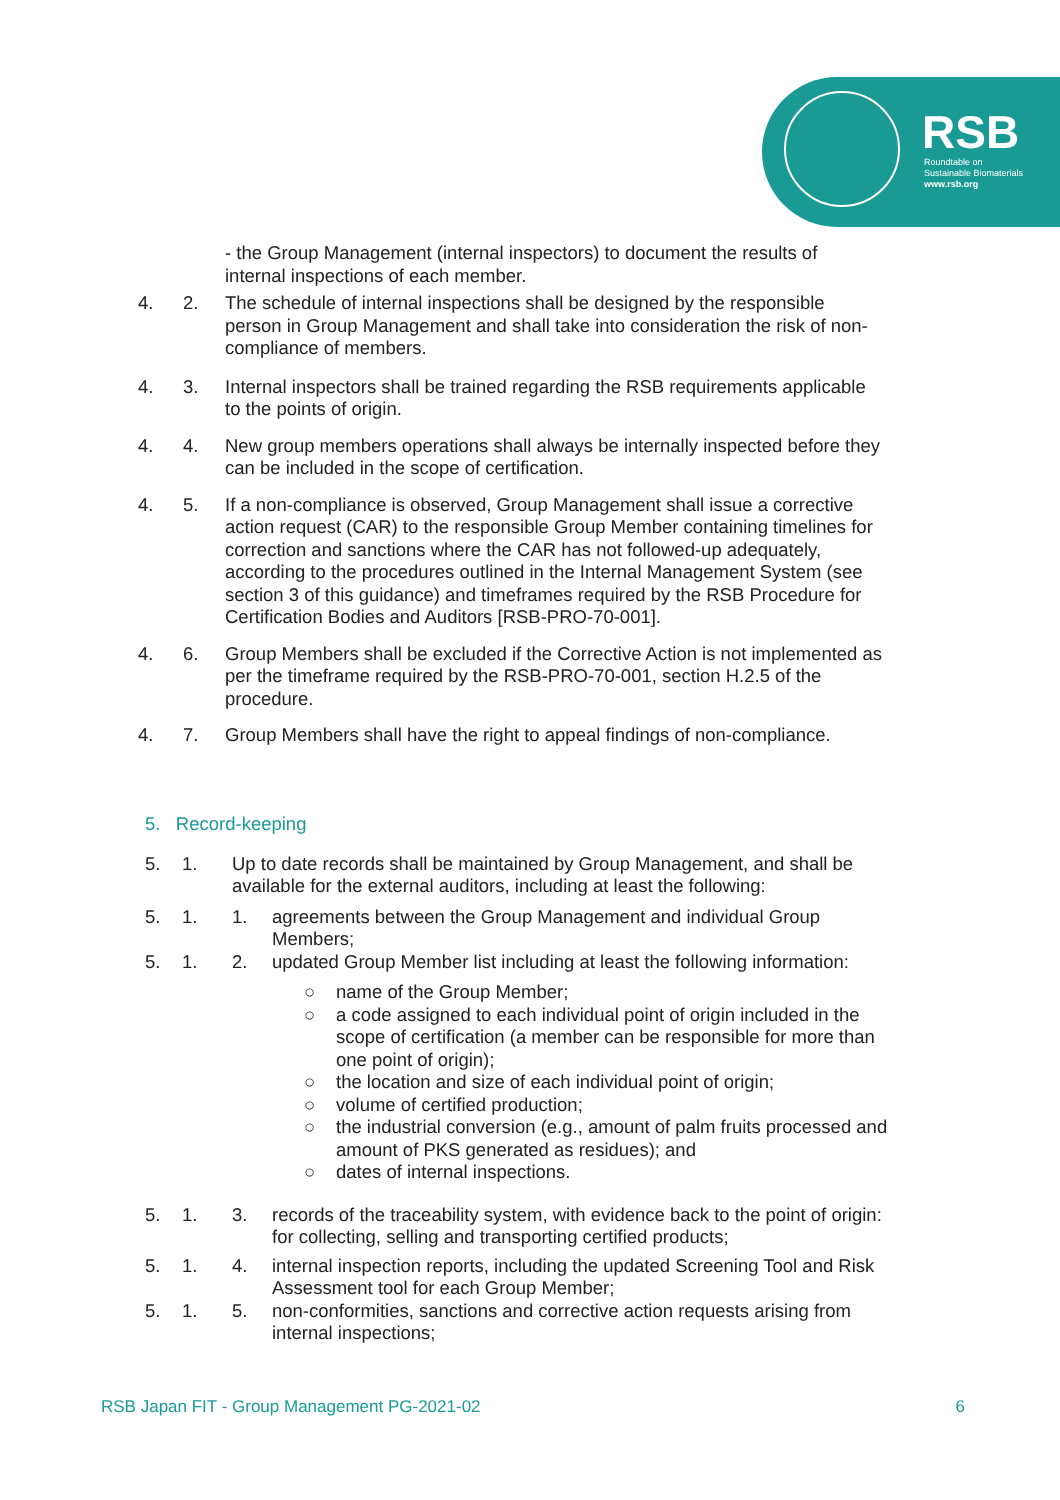RSB
Roundtable on
Sustainable Biomaterials
www.rsb.org
- the Group Management (internal inspectors) to document the results of internal inspections of each member.
4. 2. The schedule of internal inspections shall be designed by the responsible person in Group Management and shall take into consideration the risk of non-compliance of members.
4. 3. Internal inspectors shall be trained regarding the RSB requirements applicable to the points of origin.
4. 4. New group members operations shall always be internally inspected before they can be included in the scope of certification.
4. 5. If a non-compliance is observed, Group Management shall issue a corrective action request (CAR) to the responsible Group Member containing timelines for correction and sanctions where the CAR has not followed-up adequately, according to the procedures outlined in the Internal Management System (see section 3 of this guidance) and timeframes required by the RSB Procedure for Certification Bodies and Auditors [RSB-PRO-70-001].
4. 6. Group Members shall be excluded if the Corrective Action is not implemented as per the timeframe required by the RSB-PRO-70-001, section H.2.5 of the procedure.
4. 7. Group Members shall have the right to appeal findings of non-compliance.
5. Record-keeping
5. 1. Up to date records shall be maintained by Group Management, and shall be available for the external auditors, including at least the following:
5. 1. 1. agreements between the Group Management and individual Group Members;
5. 1. 2. updated Group Member list including at least the following information:
○ name of the Group Member;
○ a code assigned to each individual point of origin included in the scope of certification (a member can be responsible for more than one point of origin);
○ the location and size of each individual point of origin;
○ volume of certified production;
○ the industrial conversion (e.g., amount of palm fruits processed and amount of PKS generated as residues); and
○ dates of internal inspections.
5. 1. 3. records of the traceability system, with evidence back to the point of origin: for collecting, selling and transporting certified products;
5. 1. 4. internal inspection reports, including the updated Screening Tool and Risk Assessment tool for each Group Member;
5. 1. 5. non-conformities, sanctions and corrective action requests arising from internal inspections;
RSB Japan FIT - Group Management PG-2021-02 6